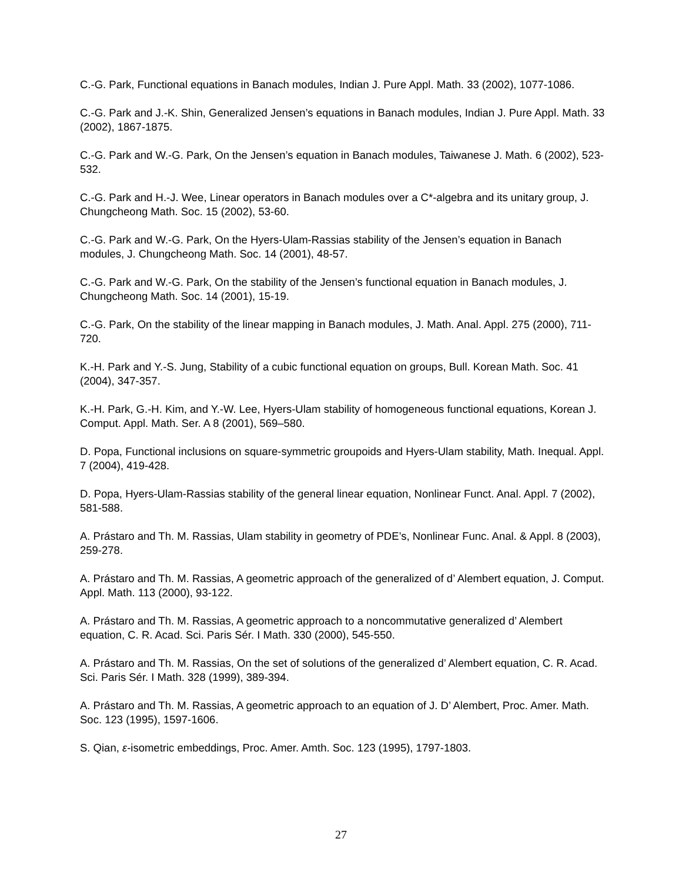C.-G. Park, Functional equations in Banach modules, Indian J. Pure Appl. Math. 33 (2002), 1077-1086.
C.-G. Park and J.-K. Shin, Generalized Jensen’s equations in Banach modules, Indian J. Pure Appl. Math. 33 (2002), 1867-1875.
C.-G. Park and W.-G. Park, On the Jensen’s equation in Banach modules, Taiwanese J. Math. 6 (2002), 523-532.
C.-G. Park and H.-J. Wee, Linear operators in Banach modules over a C*-algebra and its unitary group, J. Chungcheong Math. Soc. 15 (2002), 53-60.
C.-G. Park and W.-G. Park, On the Hyers-Ulam-Rassias stability of the Jensen’s equation in Banach modules, J. Chungcheong Math. Soc. 14 (2001), 48-57.
C.-G. Park and W.-G. Park, On the stability of the Jensen’s functional equation in Banach modules, J. Chungcheong Math. Soc. 14 (2001), 15-19.
C.-G. Park, On the stability of the linear mapping in Banach modules, J. Math. Anal. Appl. 275 (2000), 711-720.
K.-H. Park and Y.-S. Jung, Stability of a cubic functional equation on groups, Bull. Korean Math. Soc. 41 (2004), 347-357.
K.-H. Park, G.-H. Kim, and Y.-W. Lee, Hyers-Ulam stability of homogeneous functional equations, Korean J. Comput. Appl. Math. Ser. A 8 (2001), 569–580.
D. Popa, Functional inclusions on square-symmetric groupoids and Hyers-Ulam stability, Math. Inequal. Appl. 7 (2004), 419-428.
D. Popa, Hyers-Ulam-Rassias stability of the general linear equation, Nonlinear Funct. Anal. Appl. 7 (2002), 581-588.
A. Prástaro and Th. M. Rassias, Ulam stability in geometry of PDE’s, Nonlinear Func. Anal. & Appl. 8 (2003), 259-278.
A. Prástaro and Th. M. Rassias, A geometric approach of the generalized of d’ Alembert equation, J. Comput. Appl. Math. 113 (2000), 93-122.
A. Prástaro and Th. M. Rassias, A geometric approach to a noncommutative generalized d’ Alembert equation, C. R. Acad. Sci. Paris Sér. I Math. 330 (2000), 545-550.
A. Prástaro and Th. M. Rassias, On the set of solutions of the generalized d’ Alembert equation, C. R. Acad. Sci. Paris Sér. I Math. 328 (1999), 389-394.
A. Prástaro and Th. M. Rassias, A geometric approach to an equation of J. D’ Alembert, Proc. Amer. Math. Soc. 123 (1995), 1597-1606.
S. Qian, ε-isometric embeddings, Proc. Amer. Amth. Soc. 123 (1995), 1797-1803.
27